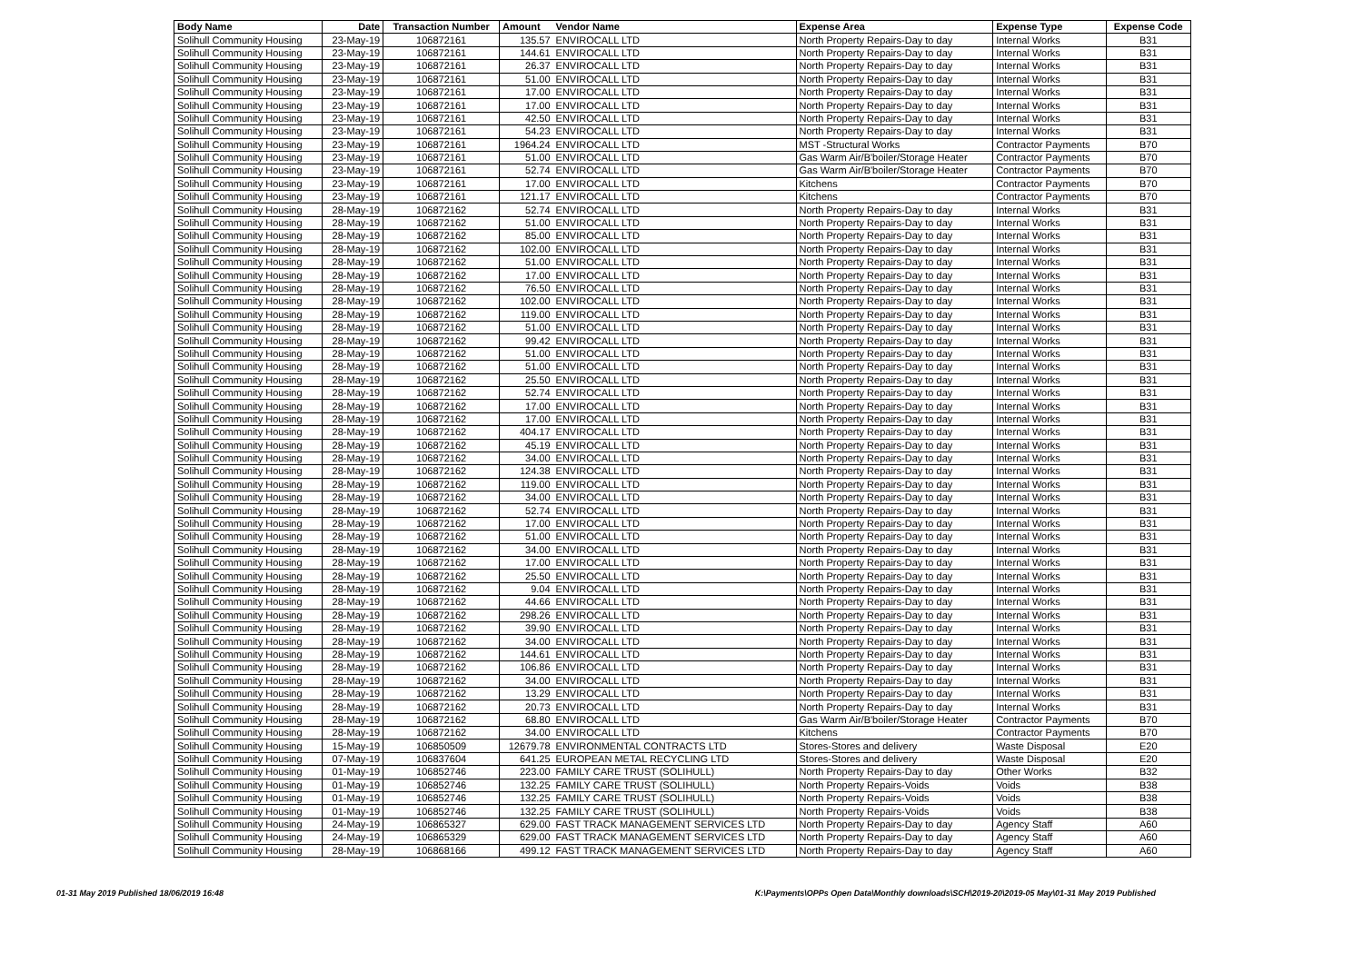| Body Name | Date | Transaction Number | Amount | Vendor Name | Expense Area | Expense Type | Expense Code |
| --- | --- | --- | --- | --- | --- | --- | --- |
| Solihull Community Housing | 23-May-19 | 106872161 | 135.57 | ENVIROCALL LTD | North Property Repairs-Day to day | Internal Works | B31 |
| Solihull Community Housing | 23-May-19 | 106872161 | 144.61 | ENVIROCALL LTD | North Property Repairs-Day to day | Internal Works | B31 |
| Solihull Community Housing | 23-May-19 | 106872161 | 26.37 | ENVIROCALL LTD | North Property Repairs-Day to day | Internal Works | B31 |
| Solihull Community Housing | 23-May-19 | 106872161 | 51.00 | ENVIROCALL LTD | North Property Repairs-Day to day | Internal Works | B31 |
| Solihull Community Housing | 23-May-19 | 106872161 | 17.00 | ENVIROCALL LTD | North Property Repairs-Day to day | Internal Works | B31 |
| Solihull Community Housing | 23-May-19 | 106872161 | 17.00 | ENVIROCALL LTD | North Property Repairs-Day to day | Internal Works | B31 |
| Solihull Community Housing | 23-May-19 | 106872161 | 42.50 | ENVIROCALL LTD | North Property Repairs-Day to day | Internal Works | B31 |
| Solihull Community Housing | 23-May-19 | 106872161 | 54.23 | ENVIROCALL LTD | North Property Repairs-Day to day | Internal Works | B31 |
| Solihull Community Housing | 23-May-19 | 106872161 | 1964.24 | ENVIROCALL LTD | MST -Structural Works | Contractor Payments | B70 |
| Solihull Community Housing | 23-May-19 | 106872161 | 51.00 | ENVIROCALL LTD | Gas Warm Air/B'boiler/Storage Heater | Contractor Payments | B70 |
| Solihull Community Housing | 23-May-19 | 106872161 | 52.74 | ENVIROCALL LTD | Gas Warm Air/B'boiler/Storage Heater | Contractor Payments | B70 |
| Solihull Community Housing | 23-May-19 | 106872161 | 17.00 | ENVIROCALL LTD | Kitchens | Contractor Payments | B70 |
| Solihull Community Housing | 23-May-19 | 106872161 | 121.17 | ENVIROCALL LTD | Kitchens | Contractor Payments | B70 |
| Solihull Community Housing | 28-May-19 | 106872162 | 52.74 | ENVIROCALL LTD | North Property Repairs-Day to day | Internal Works | B31 |
| Solihull Community Housing | 28-May-19 | 106872162 | 51.00 | ENVIROCALL LTD | North Property Repairs-Day to day | Internal Works | B31 |
| Solihull Community Housing | 28-May-19 | 106872162 | 85.00 | ENVIROCALL LTD | North Property Repairs-Day to day | Internal Works | B31 |
| Solihull Community Housing | 28-May-19 | 106872162 | 102.00 | ENVIROCALL LTD | North Property Repairs-Day to day | Internal Works | B31 |
| Solihull Community Housing | 28-May-19 | 106872162 | 51.00 | ENVIROCALL LTD | North Property Repairs-Day to day | Internal Works | B31 |
| Solihull Community Housing | 28-May-19 | 106872162 | 17.00 | ENVIROCALL LTD | North Property Repairs-Day to day | Internal Works | B31 |
| Solihull Community Housing | 28-May-19 | 106872162 | 76.50 | ENVIROCALL LTD | North Property Repairs-Day to day | Internal Works | B31 |
| Solihull Community Housing | 28-May-19 | 106872162 | 102.00 | ENVIROCALL LTD | North Property Repairs-Day to day | Internal Works | B31 |
| Solihull Community Housing | 28-May-19 | 106872162 | 119.00 | ENVIROCALL LTD | North Property Repairs-Day to day | Internal Works | B31 |
| Solihull Community Housing | 28-May-19 | 106872162 | 51.00 | ENVIROCALL LTD | North Property Repairs-Day to day | Internal Works | B31 |
| Solihull Community Housing | 28-May-19 | 106872162 | 99.42 | ENVIROCALL LTD | North Property Repairs-Day to day | Internal Works | B31 |
| Solihull Community Housing | 28-May-19 | 106872162 | 51.00 | ENVIROCALL LTD | North Property Repairs-Day to day | Internal Works | B31 |
| Solihull Community Housing | 28-May-19 | 106872162 | 51.00 | ENVIROCALL LTD | North Property Repairs-Day to day | Internal Works | B31 |
| Solihull Community Housing | 28-May-19 | 106872162 | 25.50 | ENVIROCALL LTD | North Property Repairs-Day to day | Internal Works | B31 |
| Solihull Community Housing | 28-May-19 | 106872162 | 52.74 | ENVIROCALL LTD | North Property Repairs-Day to day | Internal Works | B31 |
| Solihull Community Housing | 28-May-19 | 106872162 | 17.00 | ENVIROCALL LTD | North Property Repairs-Day to day | Internal Works | B31 |
| Solihull Community Housing | 28-May-19 | 106872162 | 17.00 | ENVIROCALL LTD | North Property Repairs-Day to day | Internal Works | B31 |
| Solihull Community Housing | 28-May-19 | 106872162 | 404.17 | ENVIROCALL LTD | North Property Repairs-Day to day | Internal Works | B31 |
| Solihull Community Housing | 28-May-19 | 106872162 | 45.19 | ENVIROCALL LTD | North Property Repairs-Day to day | Internal Works | B31 |
| Solihull Community Housing | 28-May-19 | 106872162 | 34.00 | ENVIROCALL LTD | North Property Repairs-Day to day | Internal Works | B31 |
| Solihull Community Housing | 28-May-19 | 106872162 | 124.38 | ENVIROCALL LTD | North Property Repairs-Day to day | Internal Works | B31 |
| Solihull Community Housing | 28-May-19 | 106872162 | 119.00 | ENVIROCALL LTD | North Property Repairs-Day to day | Internal Works | B31 |
| Solihull Community Housing | 28-May-19 | 106872162 | 34.00 | ENVIROCALL LTD | North Property Repairs-Day to day | Internal Works | B31 |
| Solihull Community Housing | 28-May-19 | 106872162 | 52.74 | ENVIROCALL LTD | North Property Repairs-Day to day | Internal Works | B31 |
| Solihull Community Housing | 28-May-19 | 106872162 | 17.00 | ENVIROCALL LTD | North Property Repairs-Day to day | Internal Works | B31 |
| Solihull Community Housing | 28-May-19 | 106872162 | 51.00 | ENVIROCALL LTD | North Property Repairs-Day to day | Internal Works | B31 |
| Solihull Community Housing | 28-May-19 | 106872162 | 34.00 | ENVIROCALL LTD | North Property Repairs-Day to day | Internal Works | B31 |
| Solihull Community Housing | 28-May-19 | 106872162 | 17.00 | ENVIROCALL LTD | North Property Repairs-Day to day | Internal Works | B31 |
| Solihull Community Housing | 28-May-19 | 106872162 | 25.50 | ENVIROCALL LTD | North Property Repairs-Day to day | Internal Works | B31 |
| Solihull Community Housing | 28-May-19 | 106872162 | 9.04 | ENVIROCALL LTD | North Property Repairs-Day to day | Internal Works | B31 |
| Solihull Community Housing | 28-May-19 | 106872162 | 44.66 | ENVIROCALL LTD | North Property Repairs-Day to day | Internal Works | B31 |
| Solihull Community Housing | 28-May-19 | 106872162 | 298.26 | ENVIROCALL LTD | North Property Repairs-Day to day | Internal Works | B31 |
| Solihull Community Housing | 28-May-19 | 106872162 | 39.90 | ENVIROCALL LTD | North Property Repairs-Day to day | Internal Works | B31 |
| Solihull Community Housing | 28-May-19 | 106872162 | 34.00 | ENVIROCALL LTD | North Property Repairs-Day to day | Internal Works | B31 |
| Solihull Community Housing | 28-May-19 | 106872162 | 144.61 | ENVIROCALL LTD | North Property Repairs-Day to day | Internal Works | B31 |
| Solihull Community Housing | 28-May-19 | 106872162 | 106.86 | ENVIROCALL LTD | North Property Repairs-Day to day | Internal Works | B31 |
| Solihull Community Housing | 28-May-19 | 106872162 | 34.00 | ENVIROCALL LTD | North Property Repairs-Day to day | Internal Works | B31 |
| Solihull Community Housing | 28-May-19 | 106872162 | 13.29 | ENVIROCALL LTD | North Property Repairs-Day to day | Internal Works | B31 |
| Solihull Community Housing | 28-May-19 | 106872162 | 20.73 | ENVIROCALL LTD | North Property Repairs-Day to day | Internal Works | B31 |
| Solihull Community Housing | 28-May-19 | 106872162 | 68.80 | ENVIROCALL LTD | Gas Warm Air/B'boiler/Storage Heater | Contractor Payments | B70 |
| Solihull Community Housing | 28-May-19 | 106872162 | 34.00 | ENVIROCALL LTD | Kitchens | Contractor Payments | B70 |
| Solihull Community Housing | 15-May-19 | 106850509 | 12679.78 | ENVIRONMENTAL CONTRACTS LTD | Stores-Stores and delivery | Waste Disposal | E20 |
| Solihull Community Housing | 07-May-19 | 106837604 | 641.25 | EUROPEAN METAL RECYCLING LTD | Stores-Stores and delivery | Waste Disposal | E20 |
| Solihull Community Housing | 01-May-19 | 106852746 | 223.00 | FAMILY CARE TRUST (SOLIHULL) | North Property Repairs-Day to day | Other Works | B32 |
| Solihull Community Housing | 01-May-19 | 106852746 | 132.25 | FAMILY CARE TRUST (SOLIHULL) | North Property Repairs-Voids | Voids | B38 |
| Solihull Community Housing | 01-May-19 | 106852746 | 132.25 | FAMILY CARE TRUST (SOLIHULL) | North Property Repairs-Voids | Voids | B38 |
| Solihull Community Housing | 01-May-19 | 106852746 | 132.25 | FAMILY CARE TRUST (SOLIHULL) | North Property Repairs-Voids | Voids | B38 |
| Solihull Community Housing | 24-May-19 | 106865327 | 629.00 | FAST TRACK MANAGEMENT SERVICES LTD | North Property Repairs-Day to day | Agency Staff | A60 |
| Solihull Community Housing | 24-May-19 | 106865329 | 629.00 | FAST TRACK MANAGEMENT SERVICES LTD | North Property Repairs-Day to day | Agency Staff | A60 |
| Solihull Community Housing | 28-May-19 | 106868166 | 499.12 | FAST TRACK MANAGEMENT SERVICES LTD | North Property Repairs-Day to day | Agency Staff | A60 |
01-31 May 2019 Published 18/06/2019 16:48 K:\Payments\OPPs Open Data\Monthly downloads\SCH\2019-20\2019-05 May\01-31 May 2019 Published